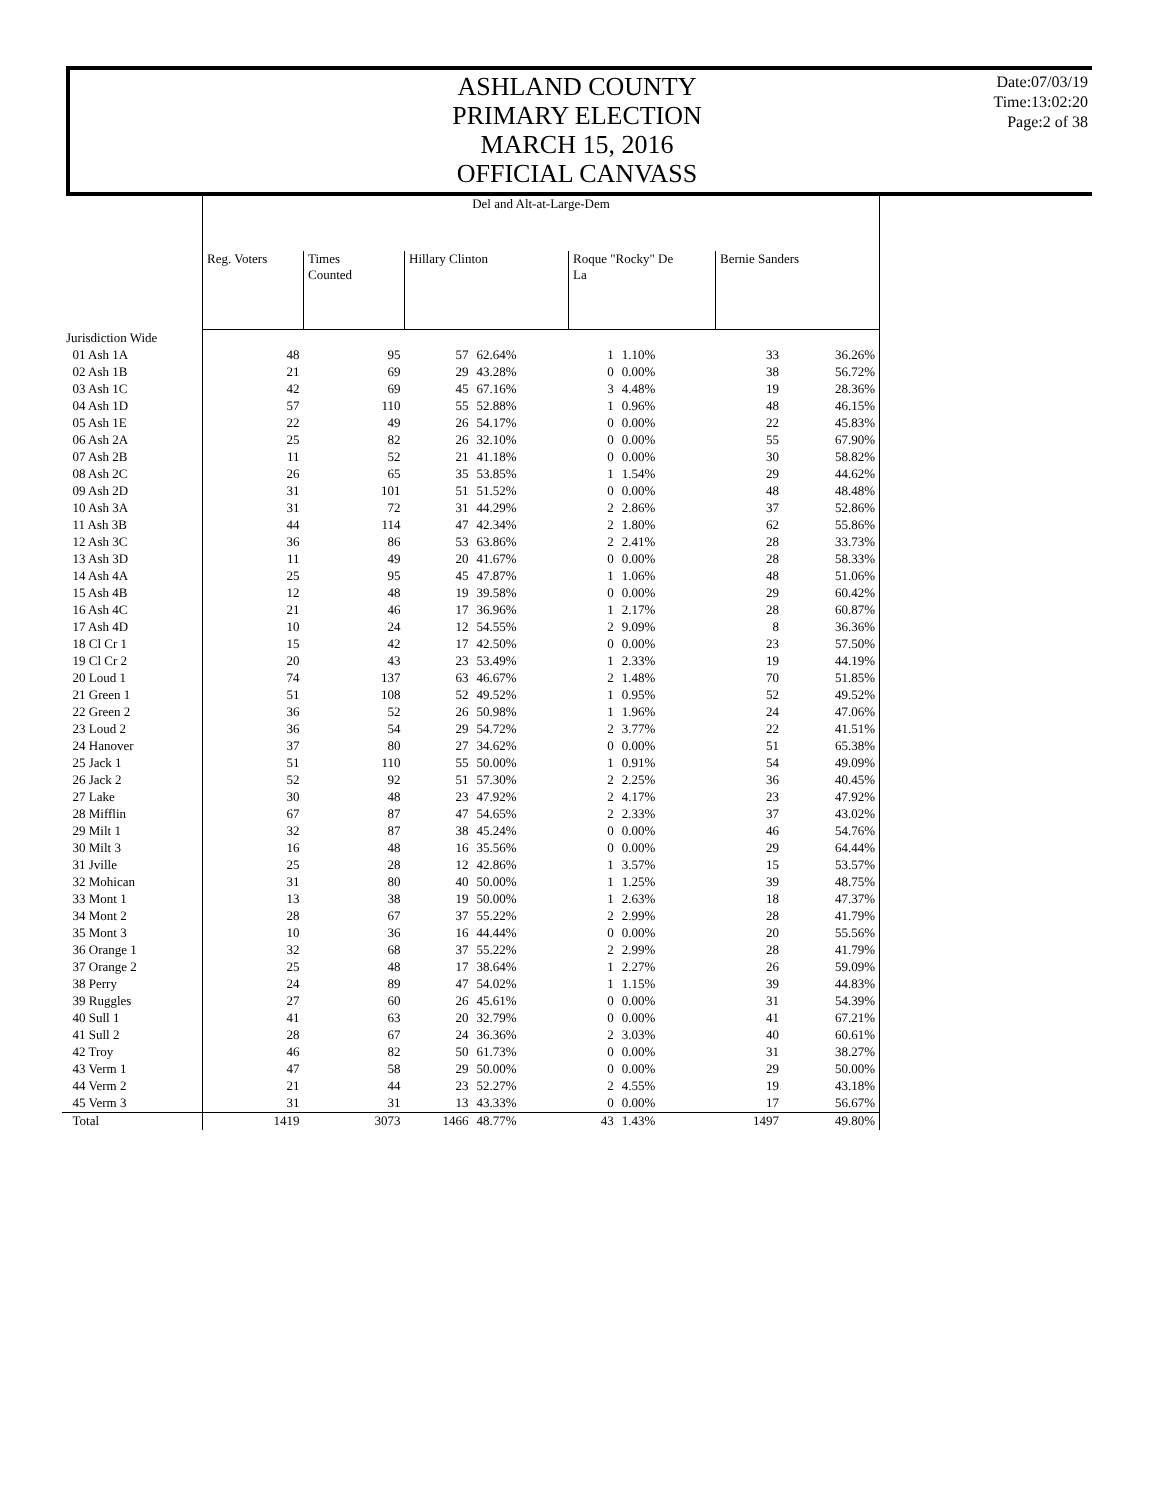ASHLAND COUNTY
PRIMARY ELECTION
MARCH 15, 2016
OFFICIAL CANVASS
Date:07/03/19
Time:13:02:20
Page:2 of 38
| | Del and Alt-at-Large-Dem | | | | | | | |
| | Reg. Voters | Times Counted | Hillary Clinton | | Roque "Rocky" De La | | Bernie Sanders | |
| Jurisdiction Wide | | | | | | | | |
| 01 Ash 1A | 48 | 95 | 57 | 62.64% | 1 | 1.10% | 33 | 36.26% |
| 02 Ash 1B | 21 | 69 | 29 | 43.28% | 0 | 0.00% | 38 | 56.72% |
| 03 Ash 1C | 42 | 69 | 45 | 67.16% | 3 | 4.48% | 19 | 28.36% |
| 04 Ash 1D | 57 | 110 | 55 | 52.88% | 1 | 0.96% | 48 | 46.15% |
| 05 Ash 1E | 22 | 49 | 26 | 54.17% | 0 | 0.00% | 22 | 45.83% |
| 06 Ash 2A | 25 | 82 | 26 | 32.10% | 0 | 0.00% | 55 | 67.90% |
| 07 Ash 2B | 11 | 52 | 21 | 41.18% | 0 | 0.00% | 30 | 58.82% |
| 08 Ash 2C | 26 | 65 | 35 | 53.85% | 1 | 1.54% | 29 | 44.62% |
| 09 Ash 2D | 31 | 101 | 51 | 51.52% | 0 | 0.00% | 48 | 48.48% |
| 10 Ash 3A | 31 | 72 | 31 | 44.29% | 2 | 2.86% | 37 | 52.86% |
| 11 Ash 3B | 44 | 114 | 47 | 42.34% | 2 | 1.80% | 62 | 55.86% |
| 12 Ash 3C | 36 | 86 | 53 | 63.86% | 2 | 2.41% | 28 | 33.73% |
| 13 Ash 3D | 11 | 49 | 20 | 41.67% | 0 | 0.00% | 28 | 58.33% |
| 14 Ash 4A | 25 | 95 | 45 | 47.87% | 1 | 1.06% | 48 | 51.06% |
| 15 Ash 4B | 12 | 48 | 19 | 39.58% | 0 | 0.00% | 29 | 60.42% |
| 16 Ash 4C | 21 | 46 | 17 | 36.96% | 1 | 2.17% | 28 | 60.87% |
| 17 Ash 4D | 10 | 24 | 12 | 54.55% | 2 | 9.09% | 8 | 36.36% |
| 18 Cl Cr 1 | 15 | 42 | 17 | 42.50% | 0 | 0.00% | 23 | 57.50% |
| 19 Cl Cr 2 | 20 | 43 | 23 | 53.49% | 1 | 2.33% | 19 | 44.19% |
| 20 Loud 1 | 74 | 137 | 63 | 46.67% | 2 | 1.48% | 70 | 51.85% |
| 21 Green 1 | 51 | 108 | 52 | 49.52% | 1 | 0.95% | 52 | 49.52% |
| 22 Green 2 | 36 | 52 | 26 | 50.98% | 1 | 1.96% | 24 | 47.06% |
| 23 Loud 2 | 36 | 54 | 29 | 54.72% | 2 | 3.77% | 22 | 41.51% |
| 24 Hanover | 37 | 80 | 27 | 34.62% | 0 | 0.00% | 51 | 65.38% |
| 25 Jack 1 | 51 | 110 | 55 | 50.00% | 1 | 0.91% | 54 | 49.09% |
| 26 Jack 2 | 52 | 92 | 51 | 57.30% | 2 | 2.25% | 36 | 40.45% |
| 27 Lake | 30 | 48 | 23 | 47.92% | 2 | 4.17% | 23 | 47.92% |
| 28 Mifflin | 67 | 87 | 47 | 54.65% | 2 | 2.33% | 37 | 43.02% |
| 29 Milt 1 | 32 | 87 | 38 | 45.24% | 0 | 0.00% | 46 | 54.76% |
| 30 Milt 3 | 16 | 48 | 16 | 35.56% | 0 | 0.00% | 29 | 64.44% |
| 31 Jville | 25 | 28 | 12 | 42.86% | 1 | 3.57% | 15 | 53.57% |
| 32 Mohican | 31 | 80 | 40 | 50.00% | 1 | 1.25% | 39 | 48.75% |
| 33 Mont 1 | 13 | 38 | 19 | 50.00% | 1 | 2.63% | 18 | 47.37% |
| 34 Mont 2 | 28 | 67 | 37 | 55.22% | 2 | 2.99% | 28 | 41.79% |
| 35 Mont 3 | 10 | 36 | 16 | 44.44% | 0 | 0.00% | 20 | 55.56% |
| 36 Orange 1 | 32 | 68 | 37 | 55.22% | 2 | 2.99% | 28 | 41.79% |
| 37 Orange 2 | 25 | 48 | 17 | 38.64% | 1 | 2.27% | 26 | 59.09% |
| 38 Perry | 24 | 89 | 47 | 54.02% | 1 | 1.15% | 39 | 44.83% |
| 39 Ruggles | 27 | 60 | 26 | 45.61% | 0 | 0.00% | 31 | 54.39% |
| 40 Sull 1 | 41 | 63 | 20 | 32.79% | 0 | 0.00% | 41 | 67.21% |
| 41 Sull 2 | 28 | 67 | 24 | 36.36% | 2 | 3.03% | 40 | 60.61% |
| 42 Troy | 46 | 82 | 50 | 61.73% | 0 | 0.00% | 31 | 38.27% |
| 43 Verm 1 | 47 | 58 | 29 | 50.00% | 0 | 0.00% | 29 | 50.00% |
| 44 Verm 2 | 21 | 44 | 23 | 52.27% | 2 | 4.55% | 19 | 43.18% |
| 45 Verm 3 | 31 | 31 | 13 | 43.33% | 0 | 0.00% | 17 | 56.67% |
| Total | 1419 | 3073 | 1466 | 48.77% | 43 | 1.43% | 1497 | 49.80% |